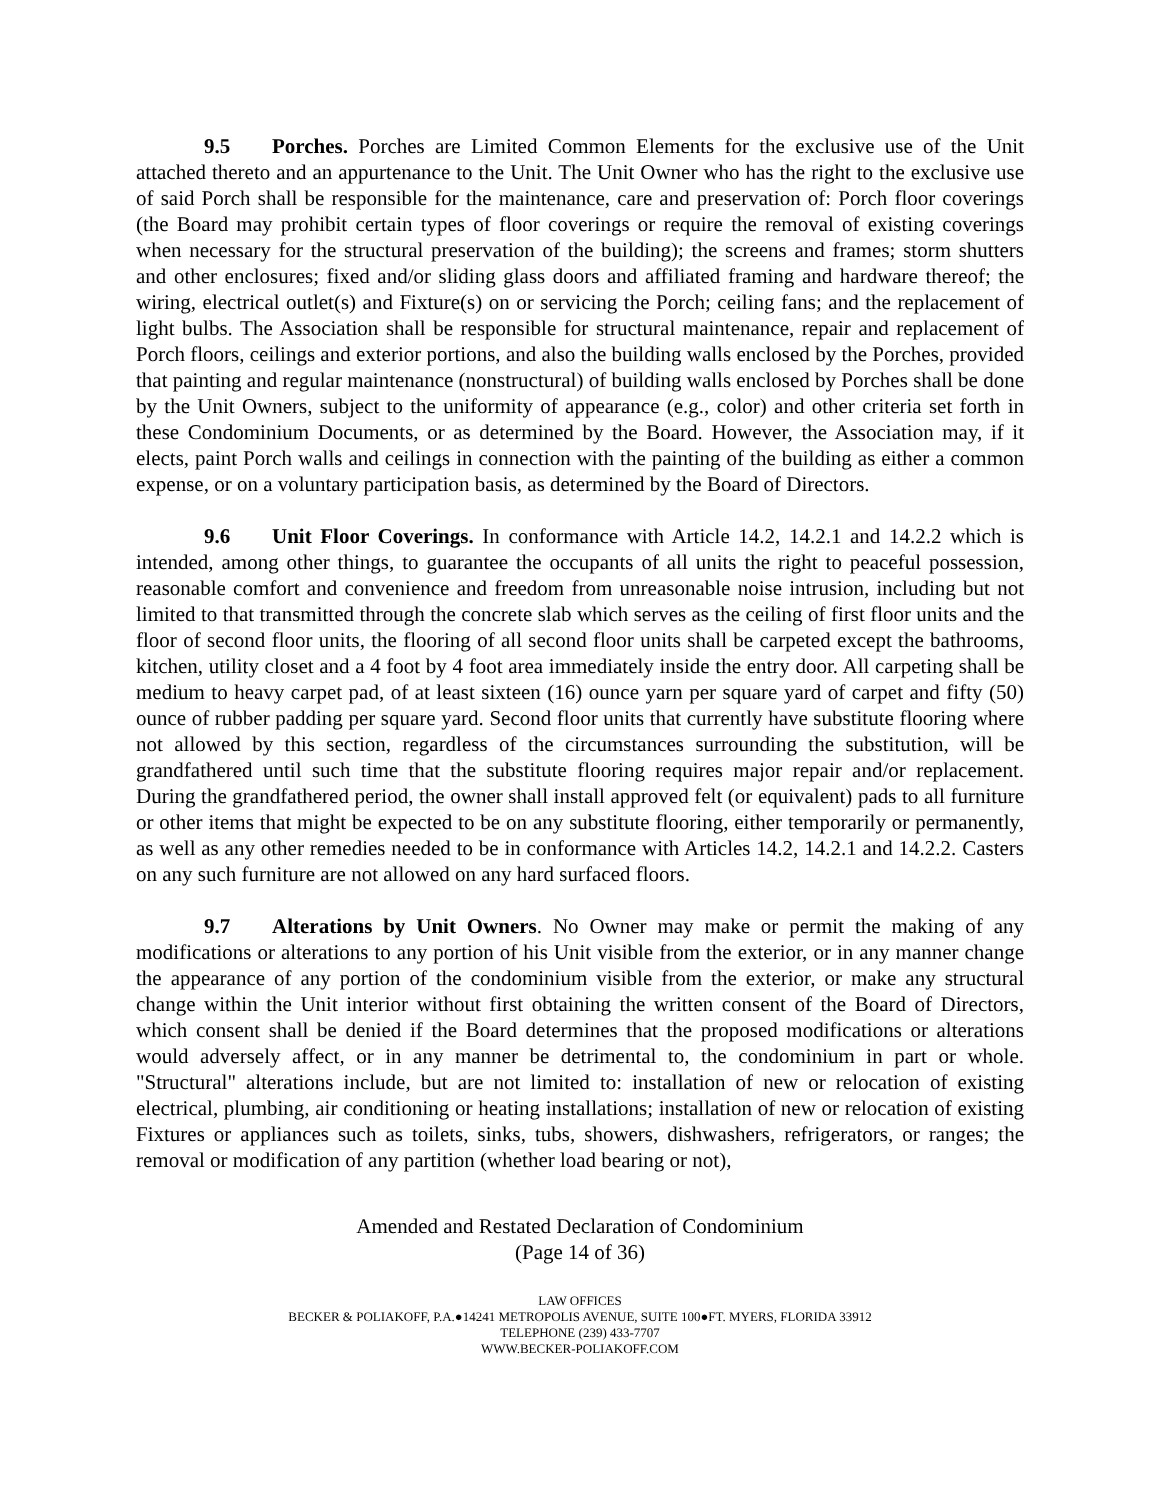9.5 Porches. Porches are Limited Common Elements for the exclusive use of the Unit attached thereto and an appurtenance to the Unit. The Unit Owner who has the right to the exclusive use of said Porch shall be responsible for the maintenance, care and preservation of: Porch floor coverings (the Board may prohibit certain types of floor coverings or require the removal of existing coverings when necessary for the structural preservation of the building); the screens and frames; storm shutters and other enclosures; fixed and/or sliding glass doors and affiliated framing and hardware thereof; the wiring, electrical outlet(s) and Fixture(s) on or servicing the Porch; ceiling fans; and the replacement of light bulbs. The Association shall be responsible for structural maintenance, repair and replacement of Porch floors, ceilings and exterior portions, and also the building walls enclosed by the Porches, provided that painting and regular maintenance (nonstructural) of building walls enclosed by Porches shall be done by the Unit Owners, subject to the uniformity of appearance (e.g., color) and other criteria set forth in these Condominium Documents, or as determined by the Board. However, the Association may, if it elects, paint Porch walls and ceilings in connection with the painting of the building as either a common expense, or on a voluntary participation basis, as determined by the Board of Directors.
9.6 Unit Floor Coverings. In conformance with Article 14.2, 14.2.1 and 14.2.2 which is intended, among other things, to guarantee the occupants of all units the right to peaceful possession, reasonable comfort and convenience and freedom from unreasonable noise intrusion, including but not limited to that transmitted through the concrete slab which serves as the ceiling of first floor units and the floor of second floor units, the flooring of all second floor units shall be carpeted except the bathrooms, kitchen, utility closet and a 4 foot by 4 foot area immediately inside the entry door. All carpeting shall be medium to heavy carpet pad, of at least sixteen (16) ounce yarn per square yard of carpet and fifty (50) ounce of rubber padding per square yard. Second floor units that currently have substitute flooring where not allowed by this section, regardless of the circumstances surrounding the substitution, will be grandfathered until such time that the substitute flooring requires major repair and/or replacement. During the grandfathered period, the owner shall install approved felt (or equivalent) pads to all furniture or other items that might be expected to be on any substitute flooring, either temporarily or permanently, as well as any other remedies needed to be in conformance with Articles 14.2, 14.2.1 and 14.2.2. Casters on any such furniture are not allowed on any hard surfaced floors.
9.7 Alterations by Unit Owners. No Owner may make or permit the making of any modifications or alterations to any portion of his Unit visible from the exterior, or in any manner change the appearance of any portion of the condominium visible from the exterior, or make any structural change within the Unit interior without first obtaining the written consent of the Board of Directors, which consent shall be denied if the Board determines that the proposed modifications or alterations would adversely affect, or in any manner be detrimental to, the condominium in part or whole. "Structural" alterations include, but are not limited to: installation of new or relocation of existing electrical, plumbing, air conditioning or heating installations; installation of new or relocation of existing Fixtures or appliances such as toilets, sinks, tubs, showers, dishwashers, refrigerators, or ranges; the removal or modification of any partition (whether load bearing or not),
Amended and Restated Declaration of Condominium
(Page 14 of 36)
LAW OFFICES
BECKER & POLIAKOFF, P.A.●14241 METROPOLIS AVENUE, SUITE 100●FT. MYERS, FLORIDA 33912
TELEPHONE (239) 433-7707
WWW.BECKER-POLIAKOFF.COM